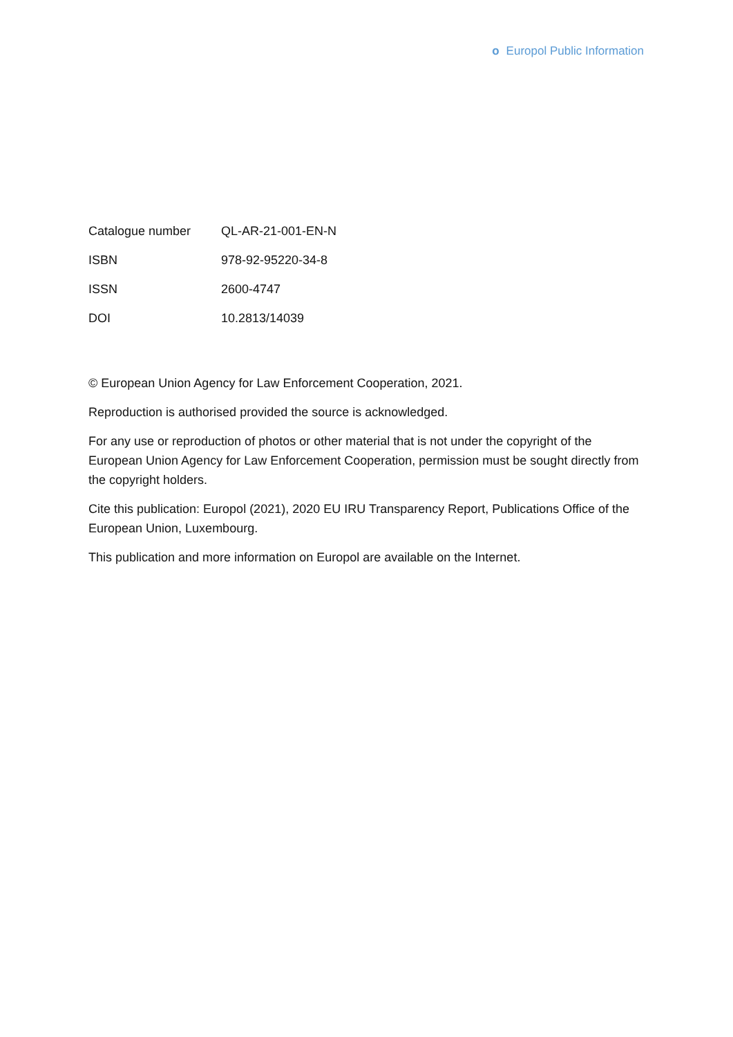o Europol Public Information
| Catalogue number | QL-AR-21-001-EN-N |
| ISBN | 978-92-95220-34-8 |
| ISSN | 2600-4747 |
| DOI | 10.2813/14039 |
© European Union Agency for Law Enforcement Cooperation, 2021.
Reproduction is authorised provided the source is acknowledged.
For any use or reproduction of photos or other material that is not under the copyright of the European Union Agency for Law Enforcement Cooperation, permission must be sought directly from the copyright holders.
Cite this publication: Europol (2021), 2020 EU IRU Transparency Report, Publications Office of the European Union, Luxembourg.
This publication and more information on Europol are available on the Internet.